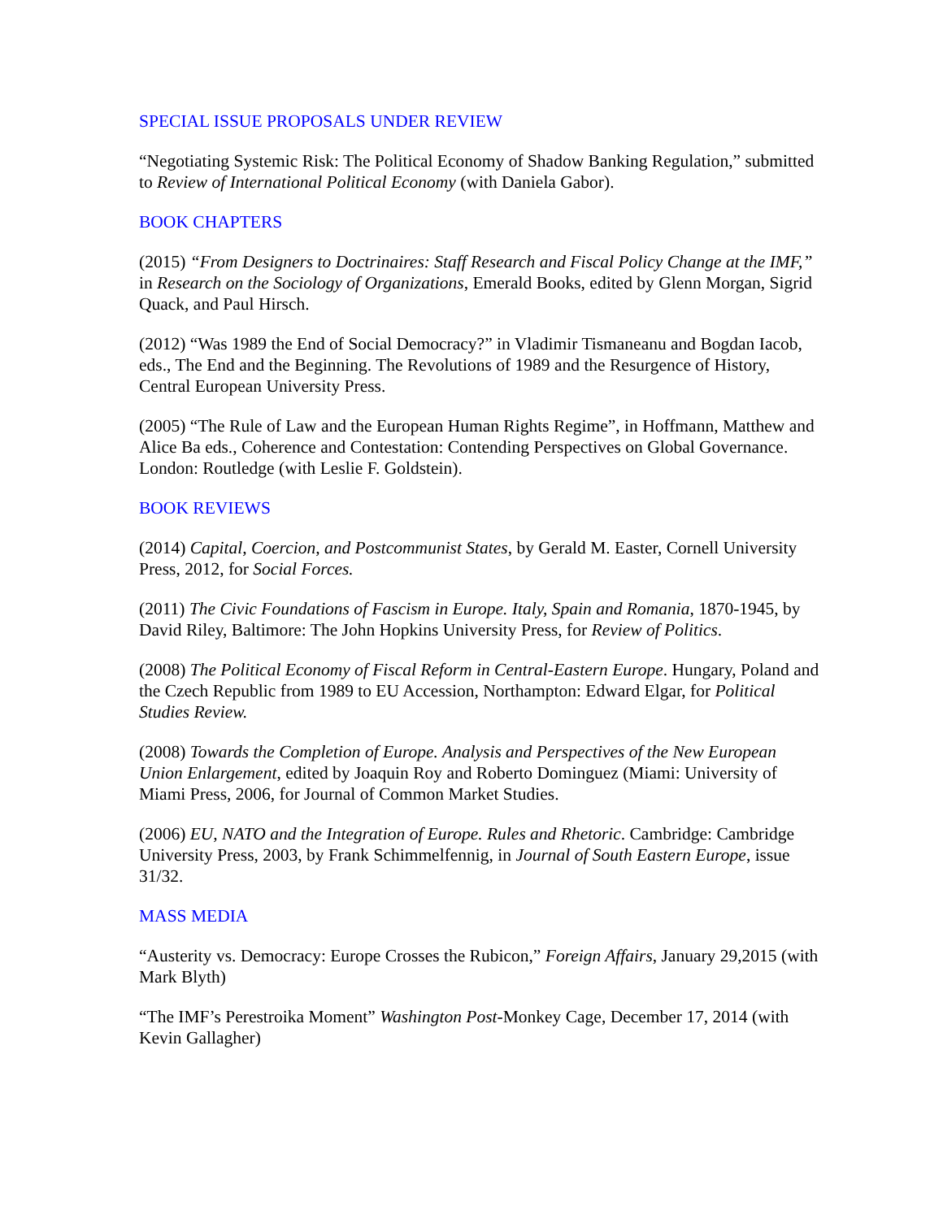SPECIAL ISSUE PROPOSALS UNDER REVIEW
“Negotiating Systemic Risk: The Political Economy of Shadow Banking Regulation,” submitted to Review of International Political Economy (with Daniela Gabor).
BOOK CHAPTERS
(2015) “From Designers to Doctrinaires: Staff Research and Fiscal Policy Change at the IMF,” in Research on the Sociology of Organizations, Emerald Books, edited by Glenn Morgan, Sigrid Quack, and Paul Hirsch.
(2012) “Was 1989 the End of Social Democracy?” in Vladimir Tismaneanu and Bogdan Iacob, eds., The End and the Beginning. The Revolutions of 1989 and the Resurgence of History, Central European University Press.
(2005) “The Rule of Law and the European Human Rights Regime”, in Hoffmann, Matthew and Alice Ba eds., Coherence and Contestation: Contending Perspectives on Global Governance. London: Routledge (with Leslie F. Goldstein).
BOOK REVIEWS
(2014) Capital, Coercion, and Postcommunist States, by Gerald M. Easter, Cornell University Press, 2012, for Social Forces.
(2011) The Civic Foundations of Fascism in Europe. Italy, Spain and Romania, 1870-1945, by David Riley, Baltimore: The John Hopkins University Press, for Review of Politics.
(2008) The Political Economy of Fiscal Reform in Central-Eastern Europe. Hungary, Poland and the Czech Republic from 1989 to EU Accession, Northampton: Edward Elgar, for Political Studies Review.
(2008) Towards the Completion of Europe. Analysis and Perspectives of the New European Union Enlargement, edited by Joaquin Roy and Roberto Dominguez (Miami: University of Miami Press, 2006, for Journal of Common Market Studies.
(2006) EU, NATO and the Integration of Europe. Rules and Rhetoric. Cambridge: Cambridge University Press, 2003, by Frank Schimmelfennig, in Journal of South Eastern Europe, issue 31/32.
MASS MEDIA
“Austerity vs. Democracy: Europe Crosses the Rubicon,” Foreign Affairs, January 29,2015 (with Mark Blyth)
“The IMF’s Perestroika Moment” Washington Post-Monkey Cage, December 17, 2014 (with Kevin Gallagher)